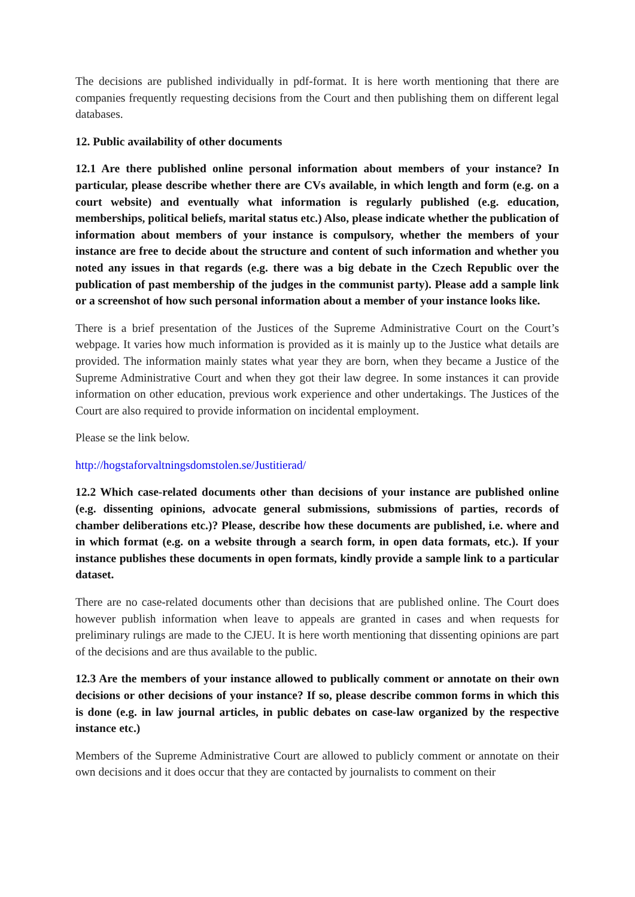The decisions are published individually in pdf-format. It is here worth mentioning that there are companies frequently requesting decisions from the Court and then publishing them on different legal databases.
12. Public availability of other documents
12.1 Are there published online personal information about members of your instance? In particular, please describe whether there are CVs available, in which length and form (e.g. on a court website) and eventually what information is regularly published (e.g. education, memberships, political beliefs, marital status etc.) Also, please indicate whether the publication of information about members of your instance is compulsory, whether the members of your instance are free to decide about the structure and content of such information and whether you noted any issues in that regards (e.g. there was a big debate in the Czech Republic over the publication of past membership of the judges in the communist party). Please add a sample link or a screenshot of how such personal information about a member of your instance looks like.
There is a brief presentation of the Justices of the Supreme Administrative Court on the Court’s webpage. It varies how much information is provided as it is mainly up to the Justice what details are provided. The information mainly states what year they are born, when they became a Justice of the Supreme Administrative Court and when they got their law degree. In some instances it can provide information on other education, previous work experience and other undertakings. The Justices of the Court are also required to provide information on incidental employment.
Please se the link below.
http://hogstaforvaltningsdomstolen.se/Justitierad/
12.2 Which case-related documents other than decisions of your instance are published online (e.g. dissenting opinions, advocate general submissions, submissions of parties, records of chamber deliberations etc.)? Please, describe how these documents are published, i.e. where and in which format (e.g. on a website through a search form, in open data formats, etc.). If your instance publishes these documents in open formats, kindly provide a sample link to a particular dataset.
There are no case-related documents other than decisions that are published online. The Court does however publish information when leave to appeals are granted in cases and when requests for preliminary rulings are made to the CJEU. It is here worth mentioning that dissenting opinions are part of the decisions and are thus available to the public.
12.3 Are the members of your instance allowed to publically comment or annotate on their own decisions or other decisions of your instance? If so, please describe common forms in which this is done (e.g. in law journal articles, in public debates on case-law organized by the respective instance etc.)
Members of the Supreme Administrative Court are allowed to publicly comment or annotate on their own decisions and it does occur that they are contacted by journalists to comment on their